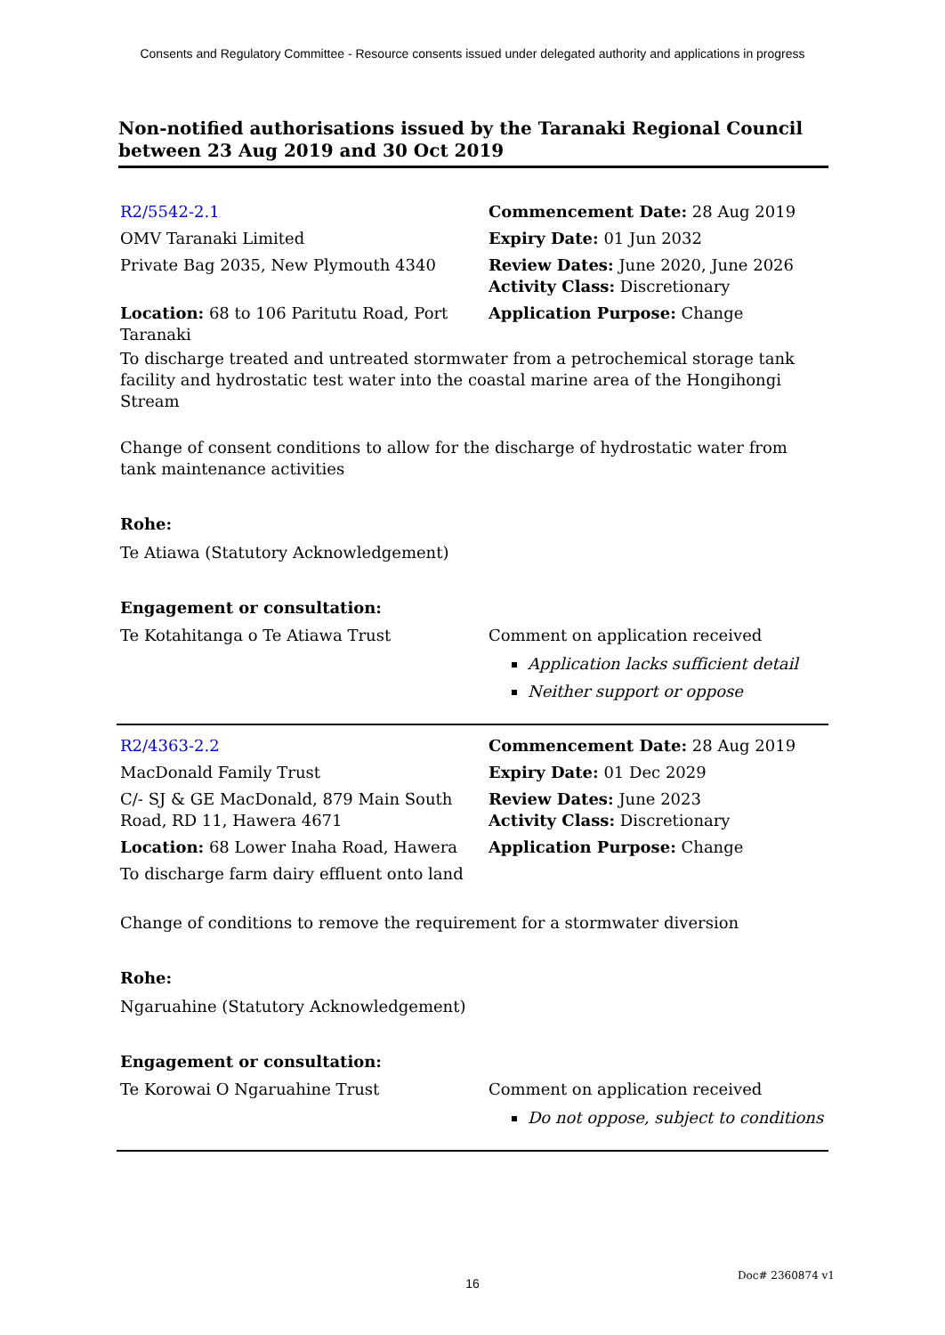Consents and Regulatory Committee - Resource consents issued under delegated authority and applications in progress
Non-notified authorisations issued by the Taranaki Regional Council between 23 Aug 2019 and 30 Oct 2019
| R2/5542-2.1 | Commencement Date: 28 Aug 2019 |
| OMV Taranaki Limited | Expiry Date: 01 Jun 2032 |
| Private Bag 2035, New Plymouth 4340 | Review Dates: June 2020, June 2026 Activity Class: Discretionary |
| Location: 68 to 106 Paritutu Road, Port Taranaki | Application Purpose: Change |
To discharge treated and untreated stormwater from a petrochemical storage tank facility and hydrostatic test water into the coastal marine area of the Hongihongi Stream
Change of consent conditions to allow for the discharge of hydrostatic water from tank maintenance activities
Rohe:
Te Atiawa (Statutory Acknowledgement)
Engagement or consultation:
| Te Kotahitanga o Te Atiawa Trust | Comment on application received Application lacks sufficient detail Neither support or oppose |
| R2/4363-2.2 | Commencement Date: 28 Aug 2019 |
| MacDonald Family Trust | Expiry Date: 01 Dec 2029 |
| C/- SJ & GE MacDonald, 879 Main South Road, RD 11, Hawera 4671 | Review Dates: June 2023 Activity Class: Discretionary |
| Location: 68 Lower Inaha Road, Hawera | Application Purpose: Change |
| To discharge farm dairy effluent onto land | |
Change of conditions to remove the requirement for a stormwater diversion
Rohe:
Ngaruahine (Statutory Acknowledgement)
Engagement or consultation:
| Te Korowai O Ngaruahine Trust | Comment on application received Do not oppose, subject to conditions |
16
Doc# 2360874 v1